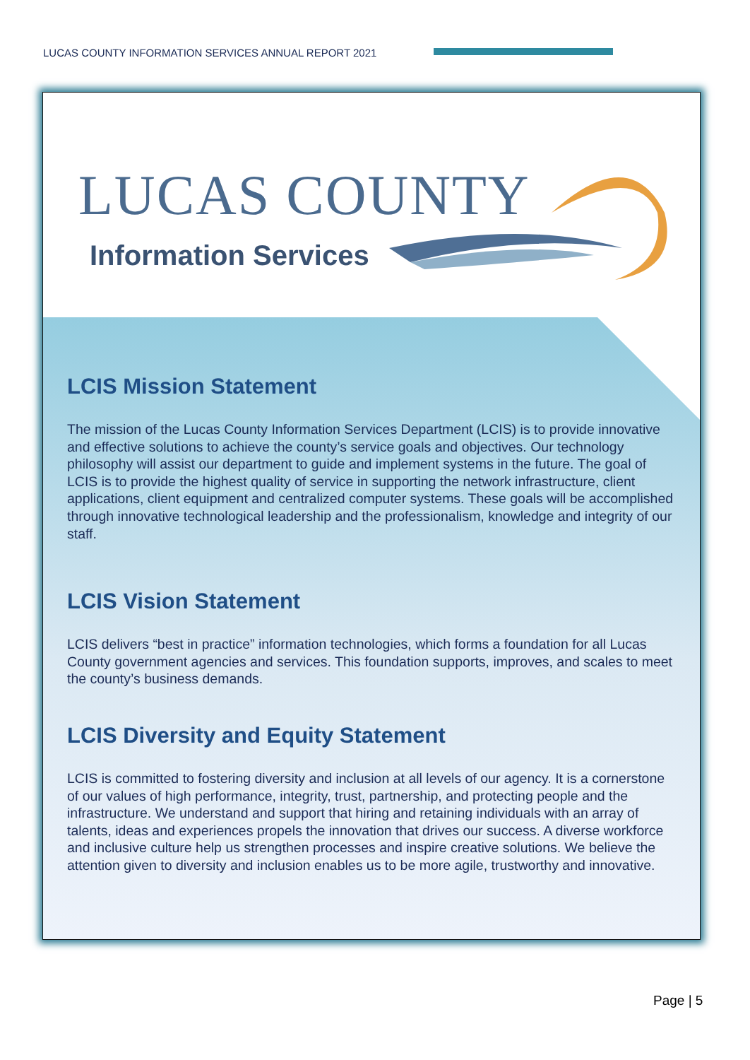LUCAS COUNTY INFORMATION SERVICES ANNUAL REPORT 2021
LUCAS COUNTY
Information Services
LCIS Mission Statement
The mission of the Lucas County Information Services Department (LCIS) is to provide innovative and effective solutions to achieve the county’s service goals and objectives. Our technology philosophy will assist our department to guide and implement systems in the future. The goal of LCIS is to provide the highest quality of service in supporting the network infrastructure, client applications, client equipment and centralized computer systems. These goals will be accomplished through innovative technological leadership and the professionalism, knowledge and integrity of our staff.
LCIS Vision Statement
LCIS delivers “best in practice” information technologies, which forms a foundation for all Lucas County government agencies and services. This foundation supports, improves, and scales to meet the county’s business demands.
LCIS Diversity and Equity Statement
LCIS is committed to fostering diversity and inclusion at all levels of our agency. It is a cornerstone of our values of high performance, integrity, trust, partnership, and protecting people and the infrastructure. We understand and support that hiring and retaining individuals with an array of talents, ideas and experiences propels the innovation that drives our success. A diverse workforce and inclusive culture help us strengthen processes and inspire creative solutions. We believe the attention given to diversity and inclusion enables us to be more agile, trustworthy and innovative.
Page | 5